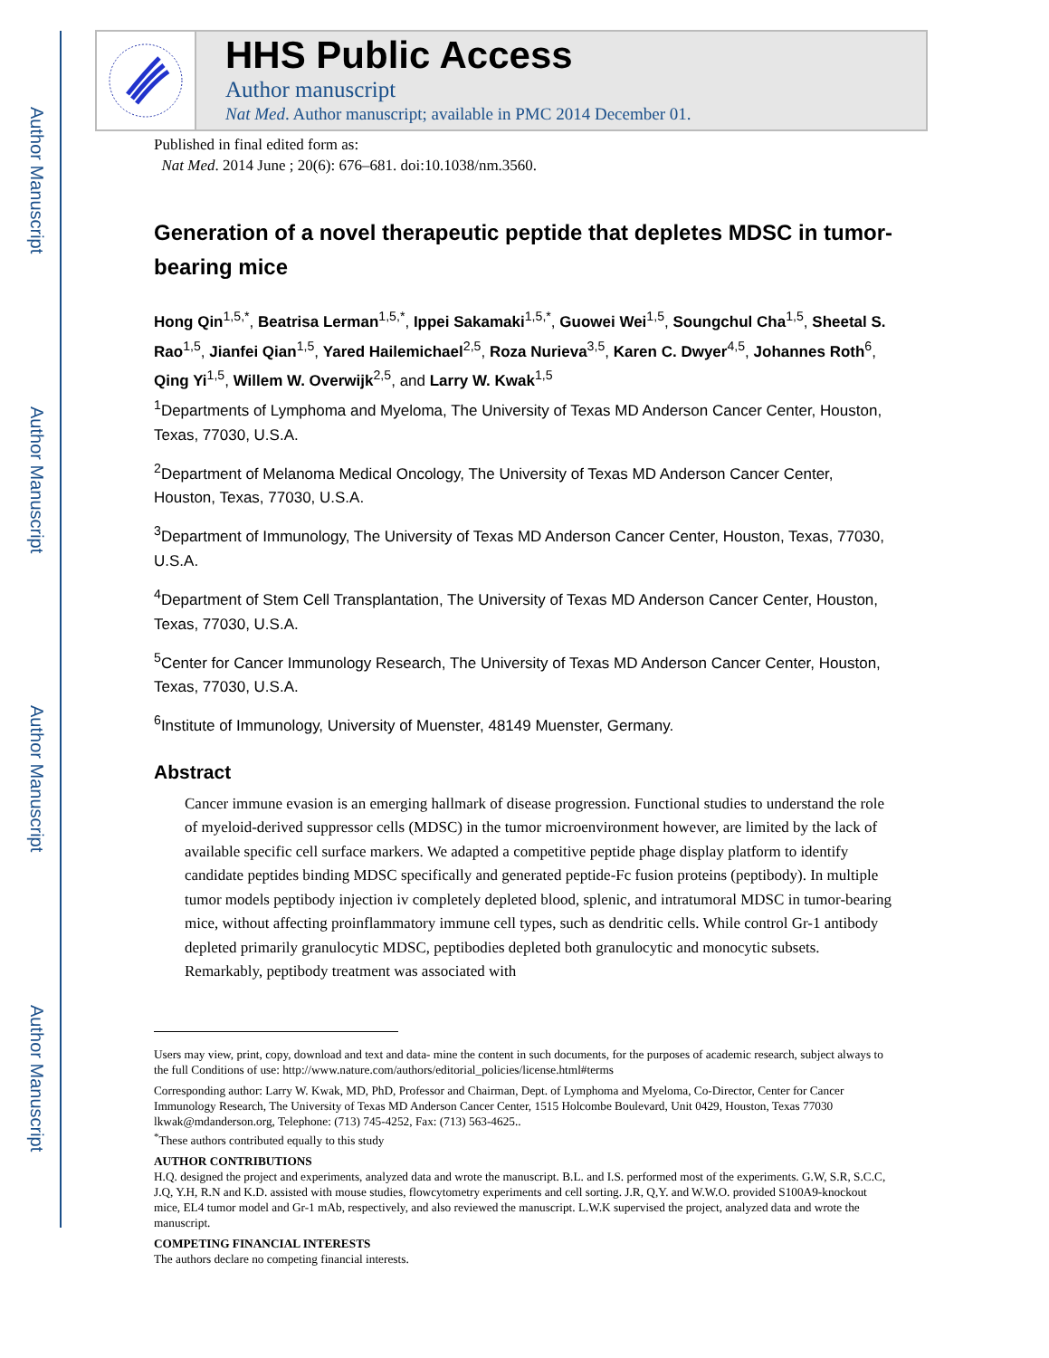Author Manuscript
Author Manuscript
Author Manuscript
Author Manuscript
HHS Public Access
Author manuscript
Nat Med. Author manuscript; available in PMC 2014 December 01.
Published in final edited form as:
Nat Med. 2014 June ; 20(6): 676–681. doi:10.1038/nm.3560.
Generation of a novel therapeutic peptide that depletes MDSC in tumor-bearing mice
Hong Qin<sup>1,5,*</sup>, Beatrisa Lerman<sup>1,5,*</sup>, Ippei Sakamaki<sup>1,5,*</sup>, Guowei Wei<sup>1,5</sup>, Soungchul Cha<sup>1,5</sup>, Sheetal S. Rao<sup>1,5</sup>, Jianfei Qian<sup>1,5</sup>, Yared Hailemichael<sup>2,5</sup>, Roza Nurieva<sup>3,5</sup>, Karen C. Dwyer<sup>4,5</sup>, Johannes Roth<sup>6</sup>, Qing Yi<sup>1,5</sup>, Willem W. Overwijk<sup>2,5</sup>, and Larry W. Kwak<sup>1,5</sup>
<sup>1</sup> Departments of Lymphoma and Myeloma, The University of Texas MD Anderson Cancer Center, Houston, Texas, 77030, U.S.A.
<sup>2</sup> Department of Melanoma Medical Oncology, The University of Texas MD Anderson Cancer Center, Houston, Texas, 77030, U.S.A.
<sup>3</sup> Department of Immunology, The University of Texas MD Anderson Cancer Center, Houston, Texas, 77030, U.S.A.
<sup>4</sup> Department of Stem Cell Transplantation, The University of Texas MD Anderson Cancer Center, Houston, Texas, 77030, U.S.A.
<sup>5</sup> Center for Cancer Immunology Research, The University of Texas MD Anderson Cancer Center, Houston, Texas, 77030, U.S.A.
<sup>6</sup> Institute of Immunology, University of Muenster, 48149 Muenster, Germany.
Abstract
Cancer immune evasion is an emerging hallmark of disease progression. Functional studies to understand the role of myeloid-derived suppressor cells (MDSC) in the tumor microenvironment however, are limited by the lack of available specific cell surface markers. We adapted a competitive peptide phage display platform to identify candidate peptides binding MDSC specifically and generated peptide-Fc fusion proteins (peptibody). In multiple tumor models peptibody injection iv completely depleted blood, splenic, and intratumoral MDSC in tumor-bearing mice, without affecting proinflammatory immune cell types, such as dendritic cells. While control Gr-1 antibody depleted primarily granulocytic MDSC, peptibodies depleted both granulocytic and monocytic subsets. Remarkably, peptibody treatment was associated with
Users may view, print, copy, download and text and data- mine the content in such documents, for the purposes of academic research, subject always to the full Conditions of use: http://www.nature.com/authors/editorial_policies/license.html#terms
Corresponding author: Larry W. Kwak, MD, PhD, Professor and Chairman, Dept. of Lymphoma and Myeloma, Co-Director, Center for Cancer Immunology Research, The University of Texas MD Anderson Cancer Center, 1515 Holcombe Boulevard, Unit 0429, Houston, Texas 77030 lkwak@mdanderson.org, Telephone: (713) 745-4252, Fax: (713) 563-4625..
<sup>*</sup> These authors contributed equally to this study
AUTHOR CONTRIBUTIONS
H.Q. designed the project and experiments, analyzed data and wrote the manuscript. B.L. and I.S. performed most of the experiments. G.W, S.R, S.C.C, J.Q, Y.H, R.N and K.D. assisted with mouse studies, flowcytometry experiments and cell sorting. J.R, Q,Y. and W.W.O. provided S100A9-knockout mice, EL4 tumor model and Gr-1 mAb, respectively, and also reviewed the manuscript. L.W.K supervised the project, analyzed data and wrote the manuscript.
COMPETING FINANCIAL INTERESTS
The authors declare no competing financial interests.